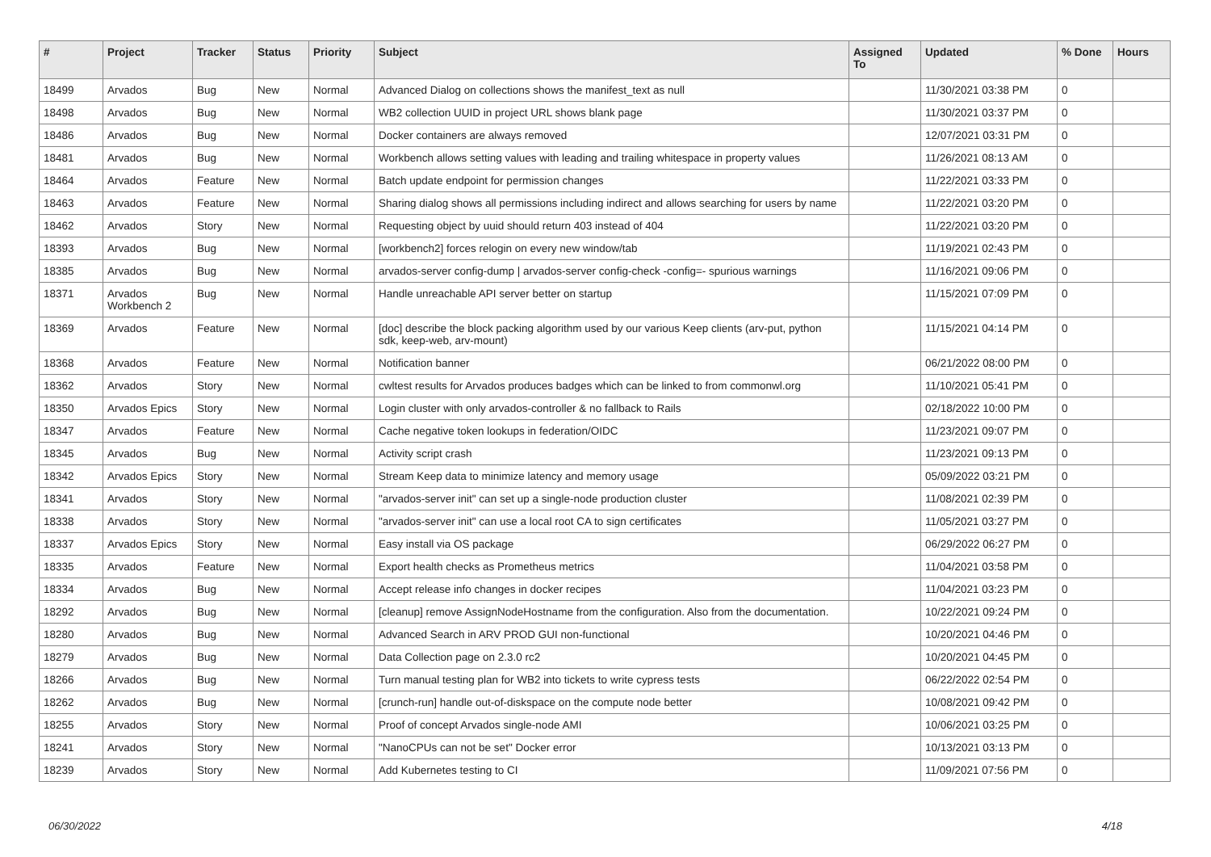| # | Project | Tracker | Status | Priority | Subject | Assigned To | Updated | % Done | Hours |
| --- | --- | --- | --- | --- | --- | --- | --- | --- | --- |
| 18499 | Arvados | Bug | New | Normal | Advanced Dialog on collections shows the manifest_text as null | | 11/30/2021 03:38 PM | 0 | |
| 18498 | Arvados | Bug | New | Normal | WB2 collection UUID in project URL shows blank page | | 11/30/2021 03:37 PM | 0 | |
| 18486 | Arvados | Bug | New | Normal | Docker containers are always removed | | 12/07/2021 03:31 PM | 0 | |
| 18481 | Arvados | Bug | New | Normal | Workbench allows setting values with leading and trailing whitespace in property values | | 11/26/2021 08:13 AM | 0 | |
| 18464 | Arvados | Feature | New | Normal | Batch update endpoint for permission changes | | 11/22/2021 03:33 PM | 0 | |
| 18463 | Arvados | Feature | New | Normal | Sharing dialog shows all permissions including indirect and allows searching for users by name | | 11/22/2021 03:20 PM | 0 | |
| 18462 | Arvados | Story | New | Normal | Requesting object by uuid should return 403 instead of 404 | | 11/22/2021 03:20 PM | 0 | |
| 18393 | Arvados | Bug | New | Normal | [workbench2] forces relogin on every new window/tab | | 11/19/2021 02:43 PM | 0 | |
| 18385 | Arvados | Bug | New | Normal | arvados-server config-dump / arvados-server config-check -config=- spurious warnings | | 11/16/2021 09:06 PM | 0 | |
| 18371 | Arvados Workbench 2 | Bug | New | Normal | Handle unreachable API server better on startup | | 11/15/2021 07:09 PM | 0 | |
| 18369 | Arvados | Feature | New | Normal | [doc] describe the block packing algorithm used by our various Keep clients (arv-put, python sdk, keep-web, arv-mount) | | 11/15/2021 04:14 PM | 0 | |
| 18368 | Arvados | Feature | New | Normal | Notification banner | | 06/21/2022 08:00 PM | 0 | |
| 18362 | Arvados | Story | New | Normal | cwltest results for Arvados produces badges which can be linked to from commonwl.org | | 11/10/2021 05:41 PM | 0 | |
| 18350 | Arvados Epics | Story | New | Normal | Login cluster with only arvados-controller & no fallback to Rails | | 02/18/2022 10:00 PM | 0 | |
| 18347 | Arvados | Feature | New | Normal | Cache negative token lookups in federation/OIDC | | 11/23/2021 09:07 PM | 0 | |
| 18345 | Arvados | Bug | New | Normal | Activity script crash | | 11/23/2021 09:13 PM | 0 | |
| 18342 | Arvados Epics | Story | New | Normal | Stream Keep data to minimize latency and memory usage | | 05/09/2022 03:21 PM | 0 | |
| 18341 | Arvados | Story | New | Normal | "arvados-server init" can set up a single-node production cluster | | 11/08/2021 02:39 PM | 0 | |
| 18338 | Arvados | Story | New | Normal | "arvados-server init" can use a local root CA to sign certificates | | 11/05/2021 03:27 PM | 0 | |
| 18337 | Arvados Epics | Story | New | Normal | Easy install via OS package | | 06/29/2022 06:27 PM | 0 | |
| 18335 | Arvados | Feature | New | Normal | Export health checks as Prometheus metrics | | 11/04/2021 03:58 PM | 0 | |
| 18334 | Arvados | Bug | New | Normal | Accept release info changes in docker recipes | | 11/04/2021 03:23 PM | 0 | |
| 18292 | Arvados | Bug | New | Normal | [cleanup] remove AssignNodeHostname from the configuration. Also from the documentation. | | 10/22/2021 09:24 PM | 0 | |
| 18280 | Arvados | Bug | New | Normal | Advanced Search in ARV PROD GUI non-functional | | 10/20/2021 04:46 PM | 0 | |
| 18279 | Arvados | Bug | New | Normal | Data Collection page on 2.3.0 rc2 | | 10/20/2021 04:45 PM | 0 | |
| 18266 | Arvados | Bug | New | Normal | Turn manual testing plan for WB2 into tickets to write cypress tests | | 06/22/2022 02:54 PM | 0 | |
| 18262 | Arvados | Bug | New | Normal | [crunch-run] handle out-of-diskspace on the compute node better | | 10/08/2021 09:42 PM | 0 | |
| 18255 | Arvados | Story | New | Normal | Proof of concept Arvados single-node AMI | | 10/06/2021 03:25 PM | 0 | |
| 18241 | Arvados | Story | New | Normal | "NanoCPUs can not be set" Docker error | | 10/13/2021 03:13 PM | 0 | |
| 18239 | Arvados | Story | New | Normal | Add Kubernetes testing to CI | | 11/09/2021 07:56 PM | 0 | |
06/30/2022 4/18